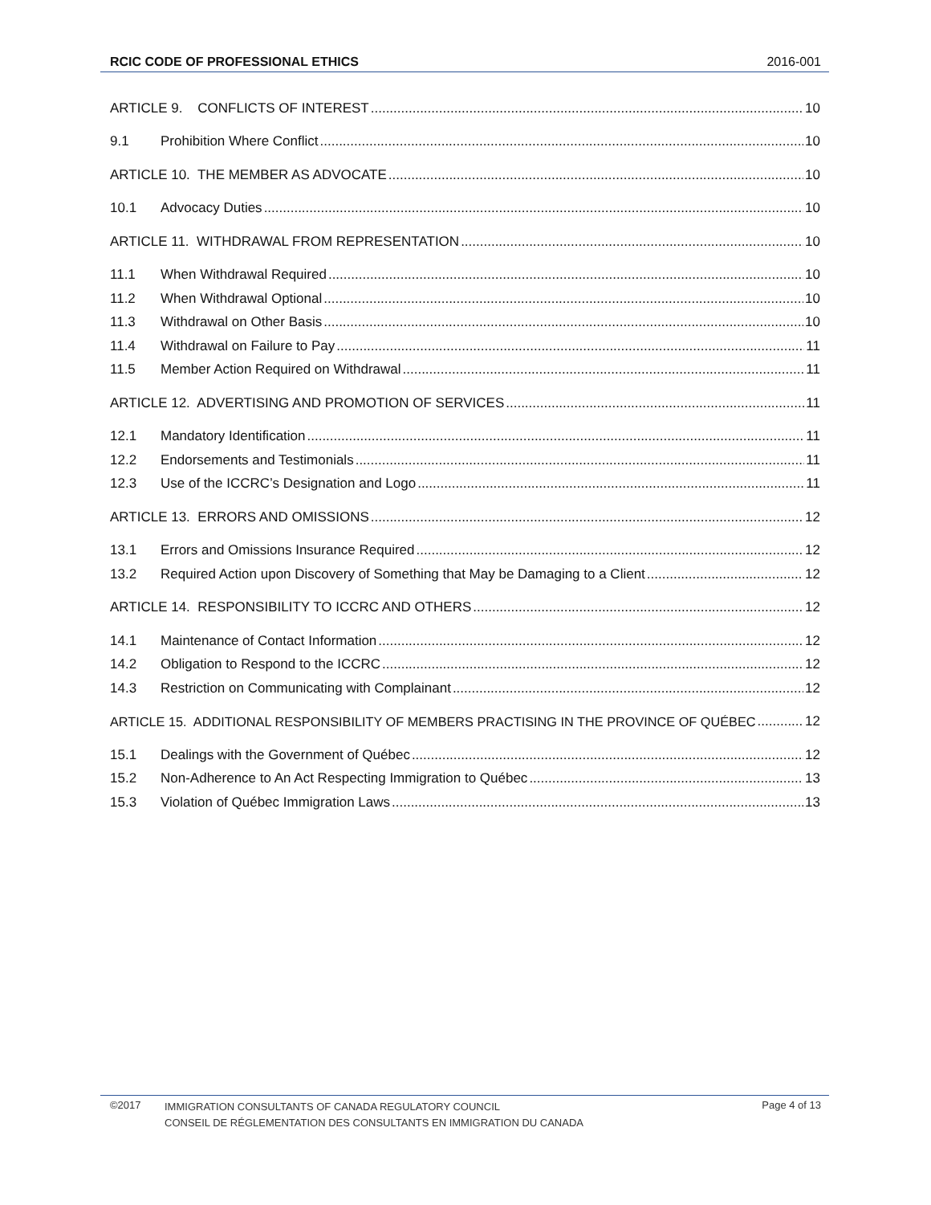RCIC CODE OF PROFESSIONAL ETHICS 2016-001
ARTICLE 9. CONFLICTS OF INTEREST 10
9.1 Prohibition Where Conflict 10
ARTICLE 10. THE MEMBER AS ADVOCATE 10
10.1 Advocacy Duties 10
ARTICLE 11. WITHDRAWAL FROM REPRESENTATION 10
11.1 When Withdrawal Required 10
11.2 When Withdrawal Optional 10
11.3 Withdrawal on Other Basis 10
11.4 Withdrawal on Failure to Pay 11
11.5 Member Action Required on Withdrawal 11
ARTICLE 12. ADVERTISING AND PROMOTION OF SERVICES 11
12.1 Mandatory Identification 11
12.2 Endorsements and Testimonials 11
12.3 Use of the ICCRC’s Designation and Logo 11
ARTICLE 13. ERRORS AND OMISSIONS 12
13.1 Errors and Omissions Insurance Required 12
13.2 Required Action upon Discovery of Something that May be Damaging to a Client 12
ARTICLE 14. RESPONSIBILITY TO ICCRC AND OTHERS 12
14.1 Maintenance of Contact Information 12
14.2 Obligation to Respond to the ICCRC 12
14.3 Restriction on Communicating with Complainant 12
ARTICLE 15. ADDITIONAL RESPONSIBILITY OF MEMBERS PRACTISING IN THE PROVINCE OF QUÉBEC 12
15.1 Dealings with the Government of Québec 12
15.2 Non-Adherence to An Act Respecting Immigration to Québec 13
15.3 Violation of Québec Immigration Laws 13
©2017 IMMIGRATION CONSULTANTS OF CANADA REGULATORY COUNCIL
CONSEIL DE RÉGLEMENTATION DES CONSULTANTS EN IMMIGRATION DU CANADA Page 4 of 13